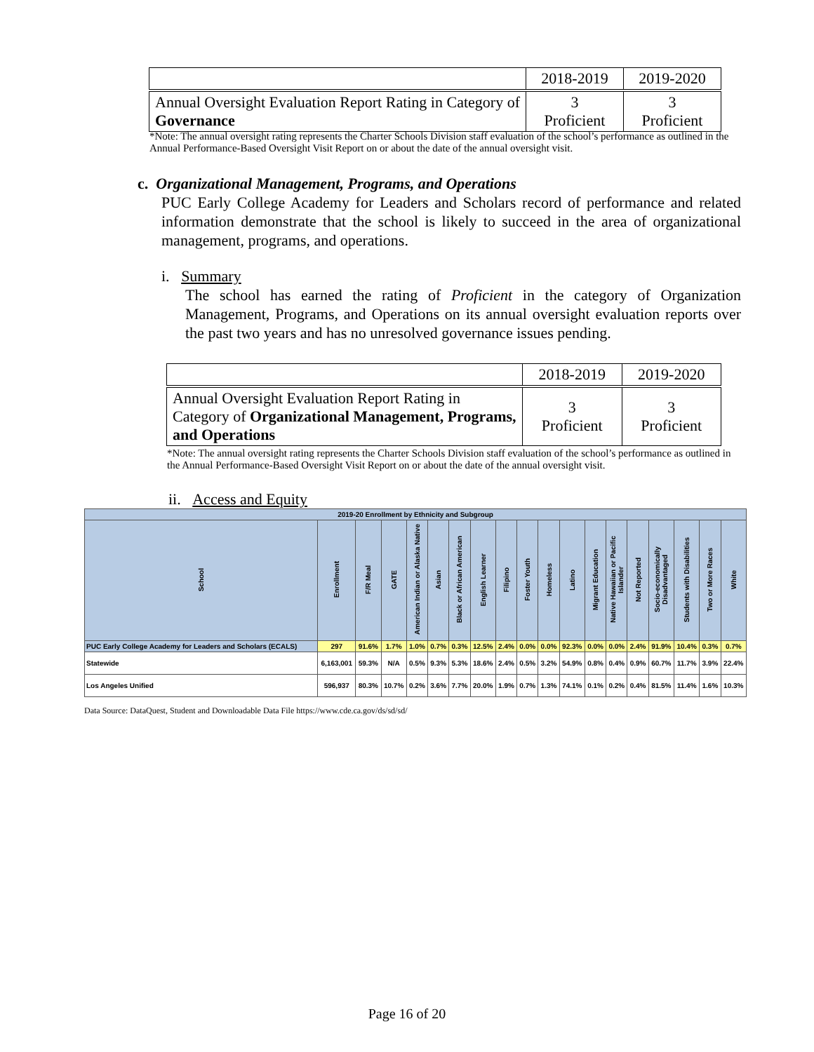| | 2018-2019 | 2019-2020 |
| Annual Oversight Evaluation Report Rating in Category of Governance | 3 Proficient | 3 Proficient |
*Note: The annual oversight rating represents the Charter Schools Division staff evaluation of the school’s performance as outlined in the Annual Performance-Based Oversight Visit Report on or about the date of the annual oversight visit.
c. Organizational Management, Programs, and Operations
PUC Early College Academy for Leaders and Scholars record of performance and related information demonstrate that the school is likely to succeed in the area of organizational management, programs, and operations.
i. Summary
The school has earned the rating of Proficient in the category of Organization Management, Programs, and Operations on its annual oversight evaluation reports over the past two years and has no unresolved governance issues pending.
| | 2018-2019 | 2019-2020 |
| Annual Oversight Evaluation Report Rating in Category of Organizational Management, Programs, and Operations | 3 Proficient | 3 Proficient |
*Note: The annual oversight rating represents the Charter Schools Division staff evaluation of the school’s performance as outlined in the Annual Performance-Based Oversight Visit Report on or about the date of the annual oversight visit.
ii. Access and Equity
| 2019-20 Enrollment by Ethnicity and Subgroup | | | | | | | | | | | | | | | | | | |
| School | Enrollment | F/R Meal | GATE | American Indian or Alaska Native | Asian | Black or African American | English Learner | Filipino | Foster Youth | Homeless | Latino | Migrant Education | Native Hawaiian or Pacific Islander | Not Reported | Socio-economically Disadvantaged | Students with Disabilities | Two or More Races | White |
| PUC Early College Academy for Leaders and Scholars (ECALS) | 297 | 91.6% | 1.7% | 1.0% | 0.7% | 0.3% | 12.5% | 2.4% | 0.0% | 0.0% | 92.3% | 0.0% | 0.0% | 2.4% | 91.9% | 10.4% | 0.3% | 0.7% |
| Statewide | 6,163,001 | 59.3% | N/A | 0.5% | 9.3% | 5.3% | 18.6% | 2.4% | 0.5% | 3.2% | 54.9% | 0.8% | 0.4% | 0.9% | 60.7% | 11.7% | 3.9% | 22.4% |
| Los Angeles Unified | 596,937 | 80.3% | 10.7% | 0.2% | 3.6% | 7.7% | 20.0% | 1.9% | 0.7% | 1.3% | 74.1% | 0.1% | 0.2% | 0.4% | 81.5% | 11.4% | 1.6% | 10.3% |
Data Source: DataQuest, Student and Downloadable Data File https://www.cde.ca.gov/ds/sd/sd/
Page 16 of 20